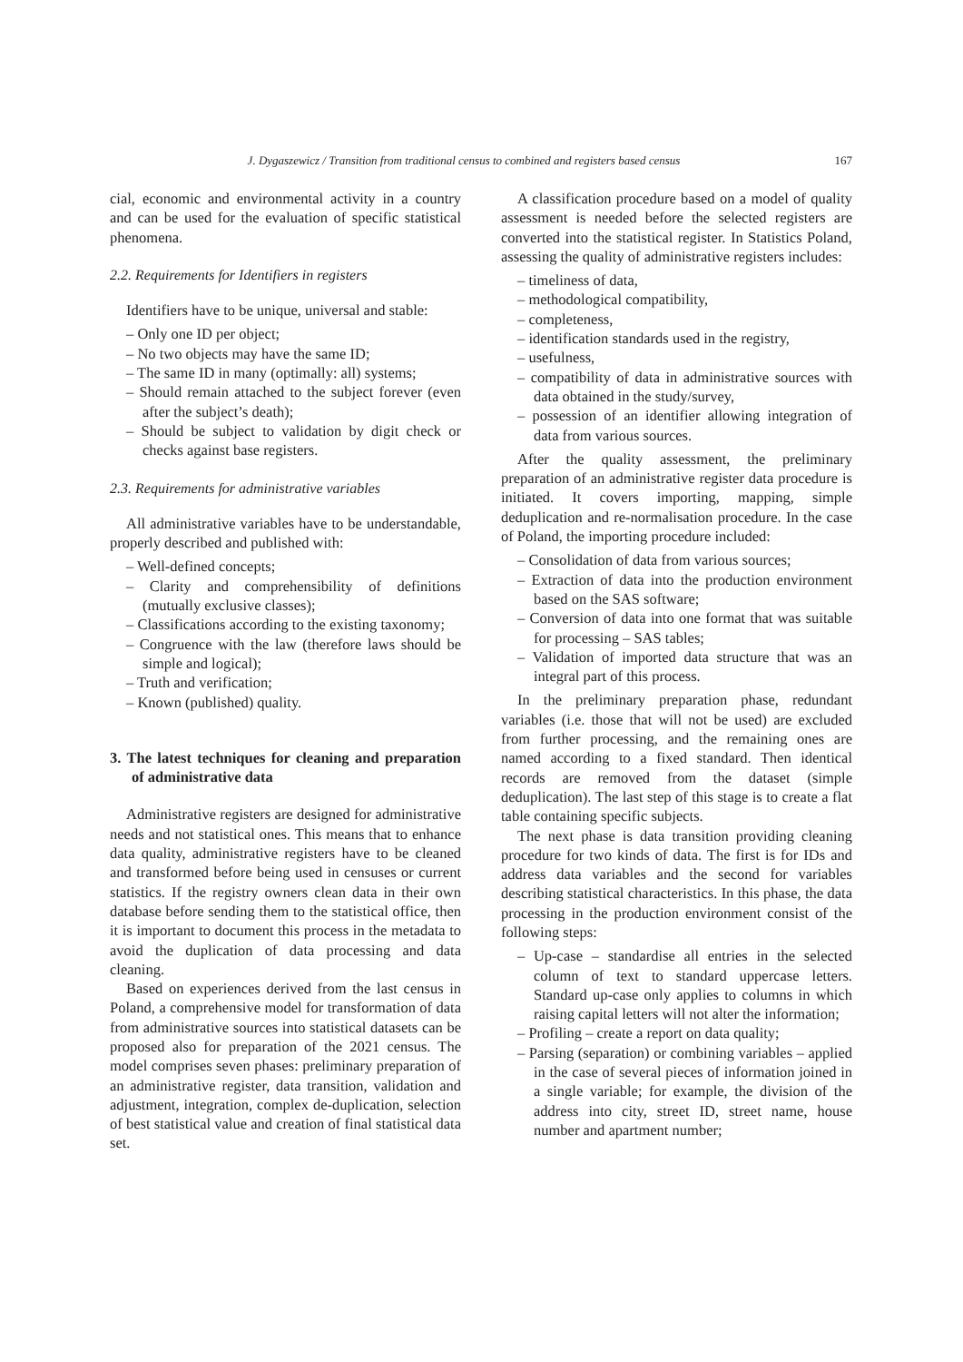J. Dygaszewicz / Transition from traditional census to combined and registers based census 167
cial, economic and environmental activity in a country and can be used for the evaluation of specific statistical phenomena.
2.2. Requirements for Identifiers in registers
Identifiers have to be unique, universal and stable:
– Only one ID per object;
– No two objects may have the same ID;
– The same ID in many (optimally: all) systems;
– Should remain attached to the subject forever (even after the subject’s death);
– Should be subject to validation by digit check or checks against base registers.
2.3. Requirements for administrative variables
All administrative variables have to be understandable, properly described and published with:
– Well-defined concepts;
– Clarity and comprehensibility of definitions (mutually exclusive classes);
– Classifications according to the existing taxonomy;
– Congruence with the law (therefore laws should be simple and logical);
– Truth and verification;
– Known (published) quality.
3. The latest techniques for cleaning and preparation of administrative data
Administrative registers are designed for administrative needs and not statistical ones. This means that to enhance data quality, administrative registers have to be cleaned and transformed before being used in censuses or current statistics. If the registry owners clean data in their own database before sending them to the statistical office, then it is important to document this process in the metadata to avoid the duplication of data processing and data cleaning.
Based on experiences derived from the last census in Poland, a comprehensive model for transformation of data from administrative sources into statistical datasets can be proposed also for preparation of the 2021 census. The model comprises seven phases: preliminary preparation of an administrative register, data transition, validation and adjustment, integration, complex de-duplication, selection of best statistical value and creation of final statistical data set.
A classification procedure based on a model of quality assessment is needed before the selected registers are converted into the statistical register. In Statistics Poland, assessing the quality of administrative registers includes:
– timeliness of data,
– methodological compatibility,
– completeness,
– identification standards used in the registry,
– usefulness,
– compatibility of data in administrative sources with data obtained in the study/survey,
– possession of an identifier allowing integration of data from various sources.
After the quality assessment, the preliminary preparation of an administrative register data procedure is initiated. It covers importing, mapping, simple deduplication and re-normalisation procedure. In the case of Poland, the importing procedure included:
– Consolidation of data from various sources;
– Extraction of data into the production environment based on the SAS software;
– Conversion of data into one format that was suitable for processing – SAS tables;
– Validation of imported data structure that was an integral part of this process.
In the preliminary preparation phase, redundant variables (i.e. those that will not be used) are excluded from further processing, and the remaining ones are named according to a fixed standard. Then identical records are removed from the dataset (simple deduplication). The last step of this stage is to create a flat table containing specific subjects.
The next phase is data transition providing cleaning procedure for two kinds of data. The first is for IDs and address data variables and the second for variables describing statistical characteristics. In this phase, the data processing in the production environment consist of the following steps:
– Up-case – standardise all entries in the selected column of text to standard uppercase letters. Standard up-case only applies to columns in which raising capital letters will not alter the information;
– Profiling – create a report on data quality;
– Parsing (separation) or combining variables – applied in the case of several pieces of information joined in a single variable; for example, the division of the address into city, street ID, street name, house number and apartment number;